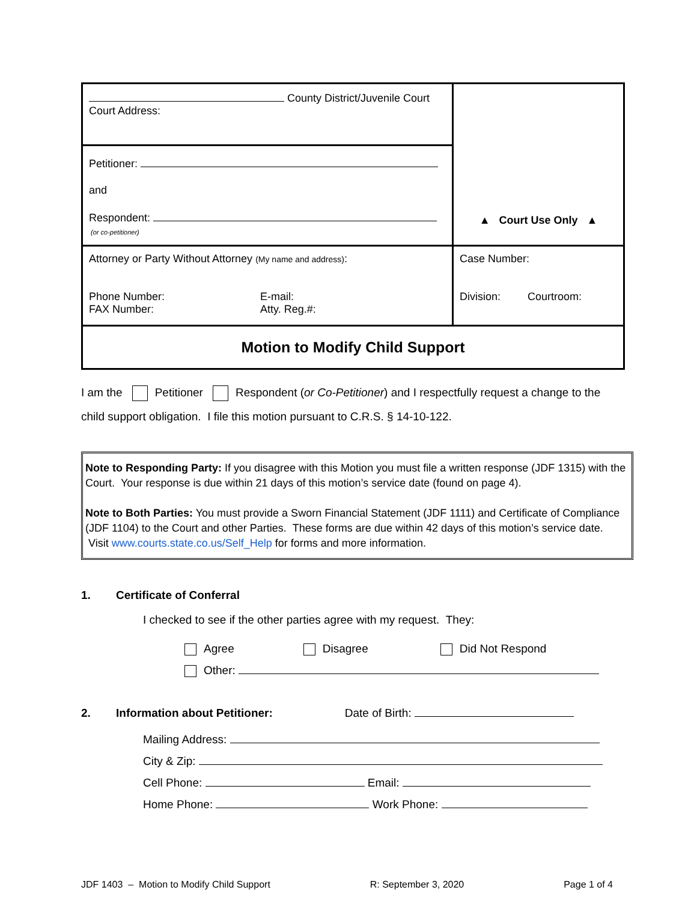| County District/Juvenile Court Court Address: | ▲ Court Use Only ▲ |
| Petitioner: and Respondent: (or co-petitioner) | |
| Attorney or Party Without Attorney (My name and address) : Phone Number: FAX Number: E-mail: Atty. Reg.#: | Case Number: Division: Courtroom: |
| Motion to Modify Child Support | |
I am the Petitioner Respondent (or Co-Petitioner) and I respectfully request a change to the child support obligation. I file this motion pursuant to C.R.S. § 14-10-122.
Note to Responding Party: If you disagree with this Motion you must file a written response (JDF 1315) with the Court. Your response is due within 21 days of this motion’s service date (found on page 4).
Note to Both Parties: You must provide a Sworn Financial Statement (JDF 1111) and Certificate of Compliance (JDF 1104) to the Court and other Parties. These forms are due within 42 days of this motion’s service date. Visit www.courts.state.co.us/Self_Help for forms and more information.
1. Certificate of Conferral
I checked to see if the other parties agree with my request. They:
Agree Disagree Did Not Respond
Other:
2. Information about Petitioner: Date of Birth:
Mailing Address:
City & Zip:
Cell Phone: Email:
Home Phone: Work Phone:
JDF 1403 – Motion to Modify Child Support R: September 3, 2020 Page 1 of 4